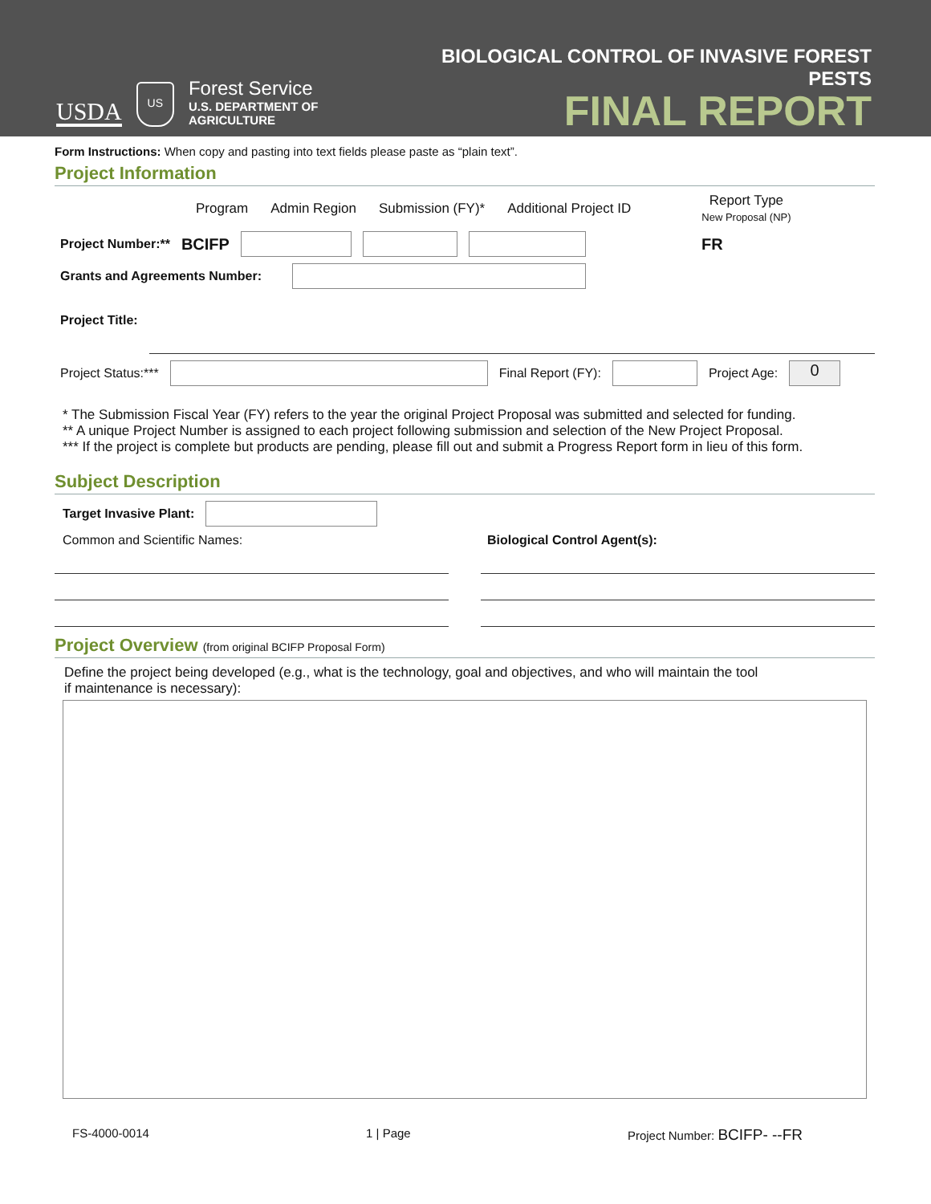USDA
US
Forest Service
U.S. DEPARTMENT OF AGRICULTURE
BIOLOGICAL CONTROL OF INVASIVE FOREST PESTS
FINAL REPORT
Form Instructions: When copy and pasting into text fields please paste as “plain text”.
Project Information
Program Admin Region Submission (FY)* Additional Project ID Report Type
New Proposal (NP)
Project Number:** BCIFP FR
Grants and Agreements Number:
Project Title:
Project Status:*** Final Report (FY): Project Age: 0
* The Submission Fiscal Year (FY) refers to the year the original Project Proposal was submitted and selected for funding.
** A unique Project Number is assigned to each project following submission and selection of the New Project Proposal.
*** If the project is complete but products are pending, please fill out and submit a Progress Report form in lieu of this form.
Subject Description
Target Invasive Plant:
Common and Scientific Names: Biological Control Agent(s):
Project Overview (from original BCIFP Proposal Form)
Define the project being developed (e.g., what is the technology, goal and objectives, and who will maintain the tool
if maintenance is necessary):
FS-4000-0014 1 | Page Project Number: BCIFP- --FR